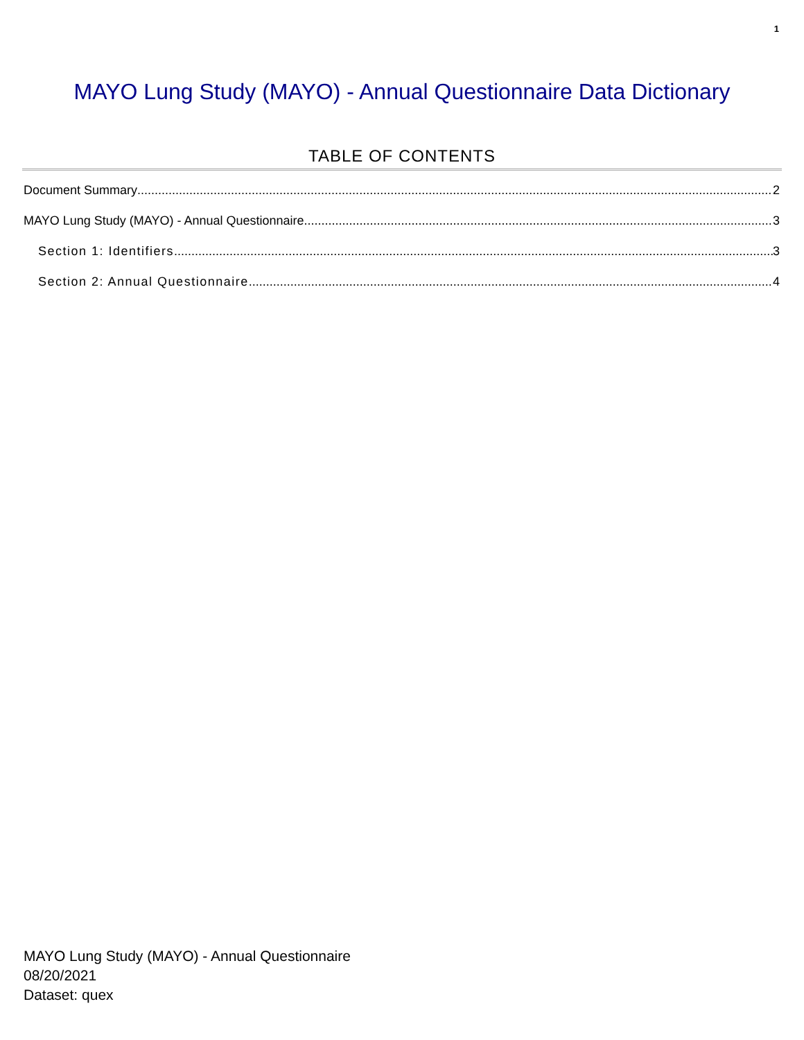1
MAYO Lung Study (MAYO) - Annual Questionnaire Data Dictionary
TABLE OF CONTENTS
Document Summary 2
MAYO Lung Study (MAYO) - Annual Questionnaire 3
Section 1: Identifiers 3
Section 2: Annual Questionnaire 4
MAYO Lung Study (MAYO) - Annual Questionnaire
08/20/2021
Dataset: quex